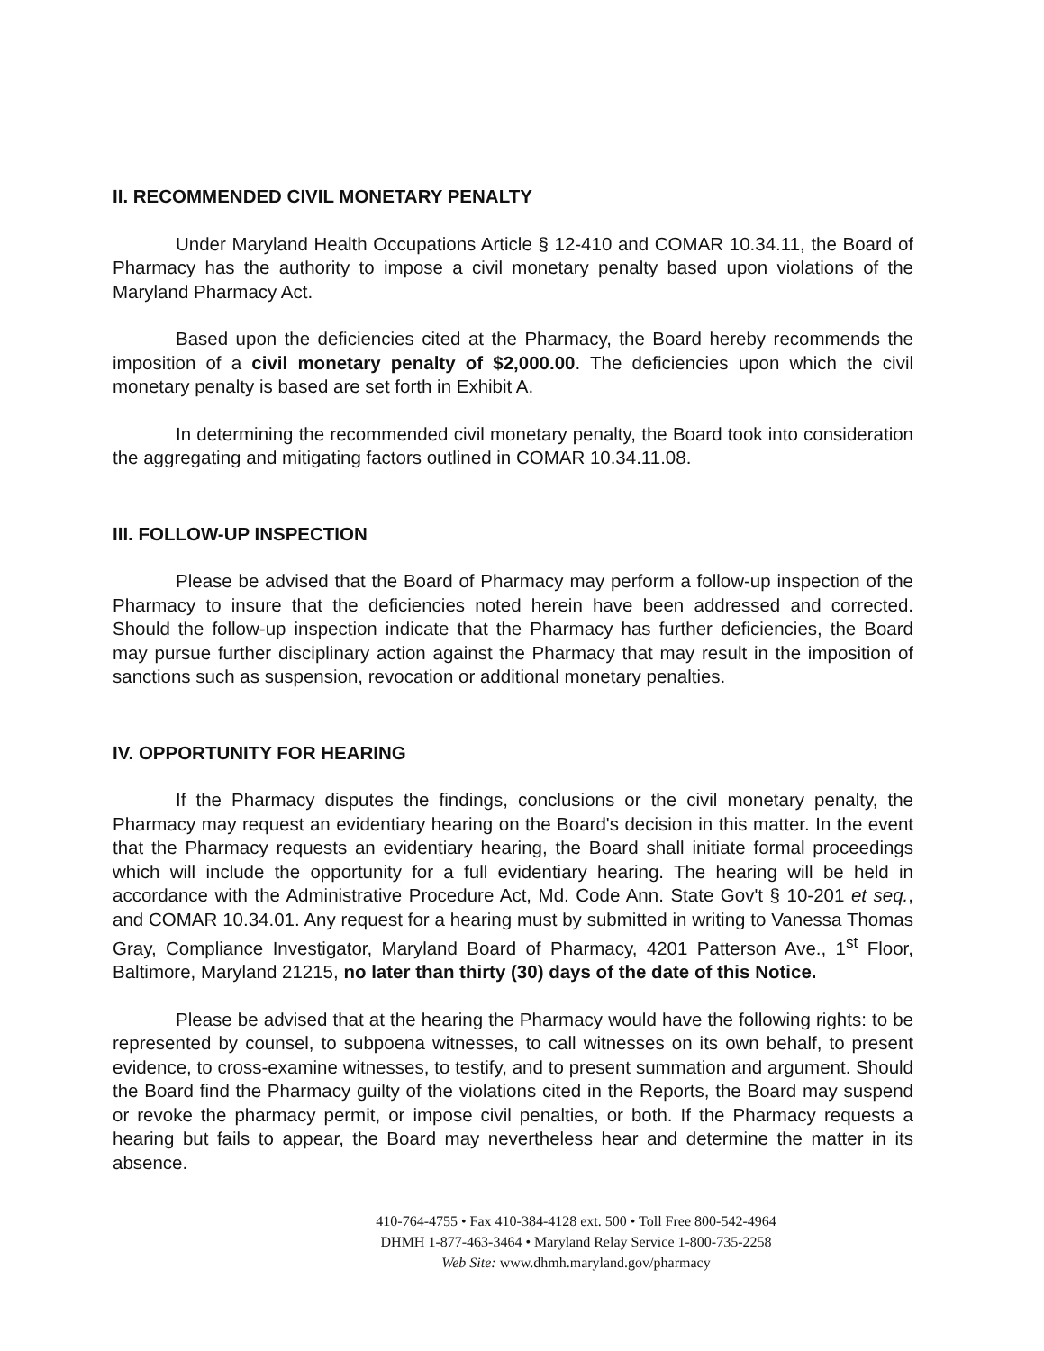II. RECOMMENDED CIVIL MONETARY PENALTY
Under Maryland Health Occupations Article § 12-410 and COMAR 10.34.11, the Board of Pharmacy has the authority to impose a civil monetary penalty based upon violations of the Maryland Pharmacy Act.
Based upon the deficiencies cited at the Pharmacy, the Board hereby recommends the imposition of a civil monetary penalty of $2,000.00. The deficiencies upon which the civil monetary penalty is based are set forth in Exhibit A.
In determining the recommended civil monetary penalty, the Board took into consideration the aggregating and mitigating factors outlined in COMAR 10.34.11.08.
III. FOLLOW-UP INSPECTION
Please be advised that the Board of Pharmacy may perform a follow-up inspection of the Pharmacy to insure that the deficiencies noted herein have been addressed and corrected. Should the follow-up inspection indicate that the Pharmacy has further deficiencies, the Board may pursue further disciplinary action against the Pharmacy that may result in the imposition of sanctions such as suspension, revocation or additional monetary penalties.
IV. OPPORTUNITY FOR HEARING
If the Pharmacy disputes the findings, conclusions or the civil monetary penalty, the Pharmacy may request an evidentiary hearing on the Board's decision in this matter. In the event that the Pharmacy requests an evidentiary hearing, the Board shall initiate formal proceedings which will include the opportunity for a full evidentiary hearing. The hearing will be held in accordance with the Administrative Procedure Act, Md. Code Ann. State Gov't § 10-201 et seq., and COMAR 10.34.01. Any request for a hearing must by submitted in writing to Vanessa Thomas Gray, Compliance Investigator, Maryland Board of Pharmacy, 4201 Patterson Ave., 1<sup>st</sup> Floor, Baltimore, Maryland 21215, no later than thirty (30) days of the date of this Notice.
Please be advised that at the hearing the Pharmacy would have the following rights: to be represented by counsel, to subpoena witnesses, to call witnesses on its own behalf, to present evidence, to cross-examine witnesses, to testify, and to present summation and argument. Should the Board find the Pharmacy guilty of the violations cited in the Reports, the Board may suspend or revoke the pharmacy permit, or impose civil penalties, or both. If the Pharmacy requests a hearing but fails to appear, the Board may nevertheless hear and determine the matter in its absence.
410-764-4755 • Fax 410-384-4128 ext. 500 • Toll Free 800-542-4964
DHMH 1-877-463-3464 • Maryland Relay Service 1-800-735-2258
Web Site: www.dhmh.maryland.gov/pharmacy